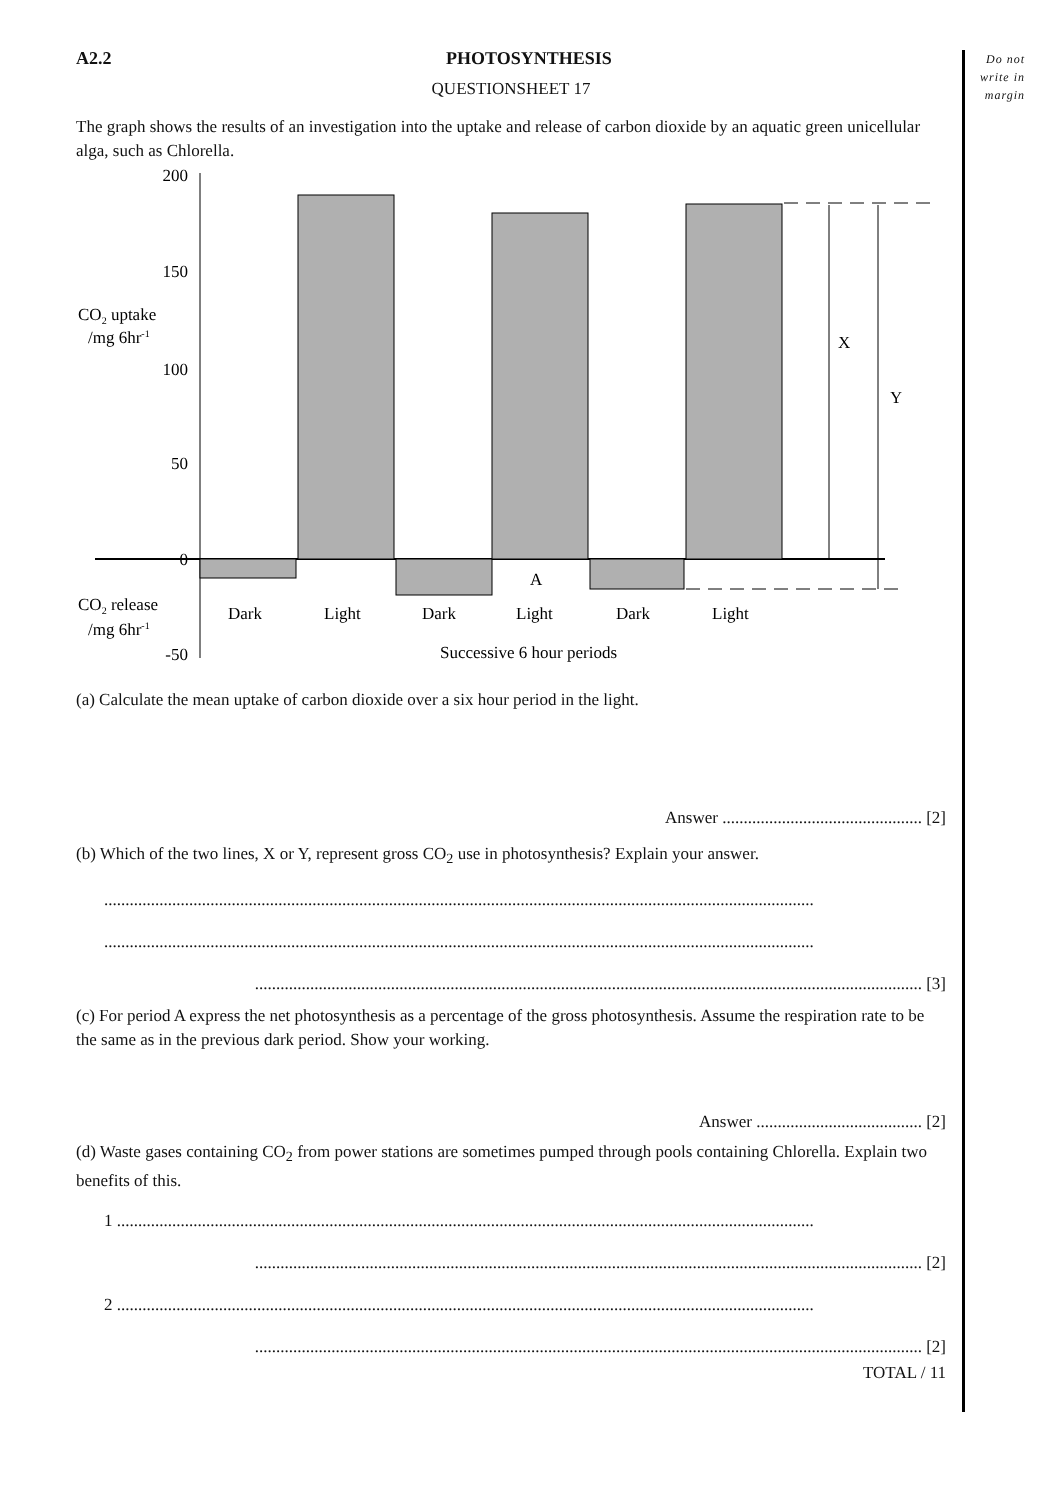Do not
write in
margin
A2.2 PHOTOSYNTHESIS
QUESTIONSHEET 17
The graph shows the results of an investigation into the uptake and release of carbon dioxide by an aquatic green unicellular alga, such as Chlorella.
200
150
100
50
0
-50
X
Y
A
CO2 uptake
/mg 6hr-1
CO2 release
/mg 6hr-1
Dark
Light
Dark
Light
Dark
Light
Successive 6 hour periods
(a) Calculate the mean uptake of carbon dioxide over a six hour period in the light.
Answer ............................................... [2]
(b) Which of the two lines, X or Y, represent gross CO<sub>2</sub> use in photosynthesis? Explain your answer.
.......................................................................................................................................................................
.......................................................................................................................................................................
............................................................................................................................................................. [3]
(c) For period A express the net photosynthesis as a percentage of the gross photosynthesis. Assume the respiration rate to be the same as in the previous dark period. Show your working.
Answer ....................................... [2]
(d) Waste gases containing CO<sub>2</sub> from power stations are sometimes pumped through pools containing Chlorella. Explain two benefits of this.
1 ....................................................................................................................................................................
............................................................................................................................................................. [2]
2 ....................................................................................................................................................................
............................................................................................................................................................. [2]
TOTAL / 11